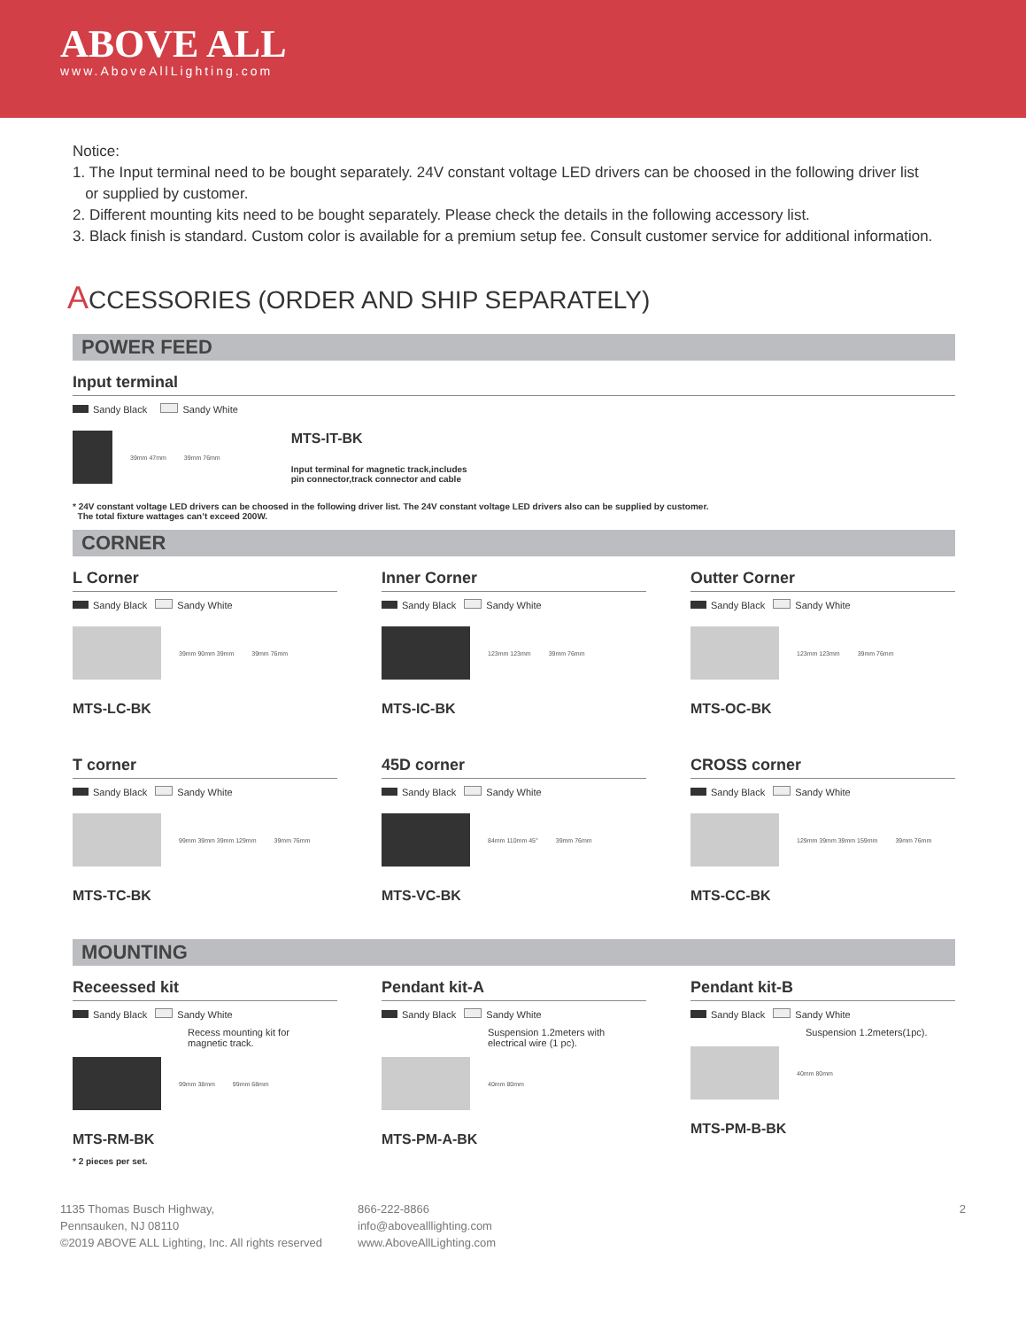ABOVE ALL
www.AboveAllLighting.com
Notice:
1. The Input terminal need to be bought separately. 24V constant voltage LED drivers can be choosed in the following driver list
or supplied by customer.
2. Different mounting kits need to be bought separately. Please check the details in the following accessory list.
3. Black finish is standard. Custom color is available for a premium setup fee. Consult customer service for additional information.
ACCESSORIES (ORDER AND SHIP SEPARATELY)
POWER FEED
Input terminal
Sandy Black Sandy White
39mm 47mm 39mm 76mm
MTS-IT-BK
Input terminal for magnetic track,includes
pin connector,track connector and cable
* 24V constant voltage LED drivers can be choosed in the following driver list. The 24V constant voltage LED drivers also can be supplied by customer.
The total fixture wattages can’t exceed 200W.
CORNER
L Corner
Sandy Black Sandy White
39mm 90mm 39mm 39mm 76mm
MTS-LC-BK
Inner Corner
Sandy Black Sandy White
123mm 123mm 39mm 76mm
MTS-IC-BK
Outter Corner
Sandy Black Sandy White
123mm 123mm 39mm 76mm
MTS-OC-BK
T corner
Sandy Black Sandy White
99mm 39mm 39mm 129mm 39mm 76mm
MTS-TC-BK
45D corner
Sandy Black Sandy White
84mm 110mm 45° 39mm 76mm
MTS-VC-BK
CROSS corner
Sandy Black Sandy White
129mm 39mm 39mm 159mm 39mm 76mm
MTS-CC-BK
MOUNTING
Receessed kit
Sandy Black Sandy White
Recess mounting kit for
magnetic track.
99mm 38mm 99mm 68mm
MTS-RM-BK
* 2 pieces per set.
Pendant kit-A
Sandy Black Sandy White
Suspension 1.2meters with
electrical wire (1 pc).
40mm 80mm
MTS-PM-A-BK
Pendant kit-B
Sandy Black Sandy White
Suspension 1.2meters(1pc).
40mm 80mm
MTS-PM-B-BK
1135 Thomas Busch Highway,
Pennsauken, NJ 08110
©2019 ABOVE ALL Lighting, Inc. All rights reserved
866-222-8866
info@abovealllighting.com
www.AboveAllLighting.com
2